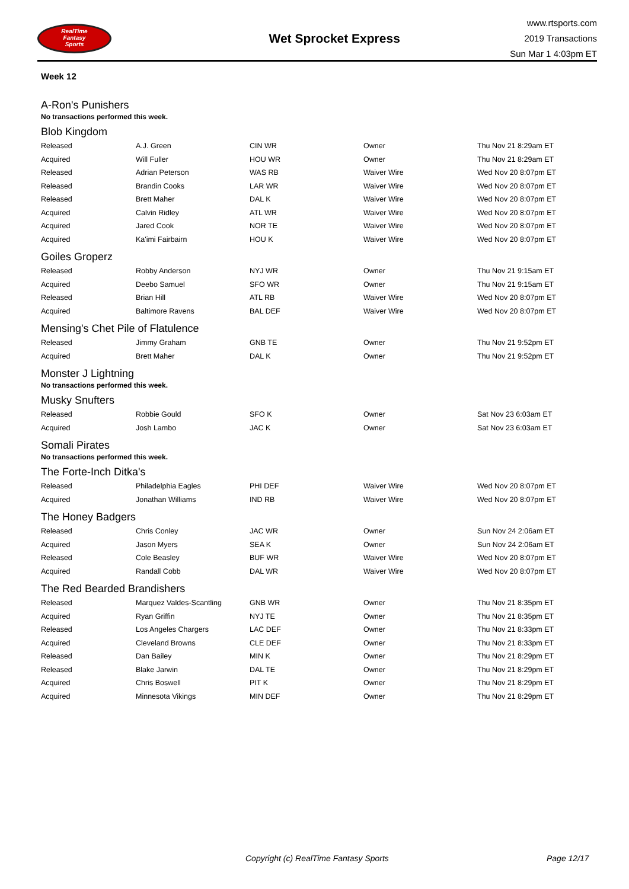RealTime
Fantasy
Sports
Wet Sprocket Express
www.rtsports.com
2019 Transactions
Sun Mar 1 4:03pm ET
Week 12
A-Ron's Punishers
No transactions performed this week.
Blob Kingdom
| Released | A.J. Green | CIN WR | Owner | Thu Nov 21 8:29am ET |
| Acquired | Will Fuller | HOU WR | Owner | Thu Nov 21 8:29am ET |
| Released | Adrian Peterson | WAS RB | Waiver Wire | Wed Nov 20 8:07pm ET |
| Released | Brandin Cooks | LAR WR | Waiver Wire | Wed Nov 20 8:07pm ET |
| Released | Brett Maher | DAL K | Waiver Wire | Wed Nov 20 8:07pm ET |
| Acquired | Calvin Ridley | ATL WR | Waiver Wire | Wed Nov 20 8:07pm ET |
| Acquired | Jared Cook | NOR TE | Waiver Wire | Wed Nov 20 8:07pm ET |
| Acquired | Ka'imi Fairbairn | HOU K | Waiver Wire | Wed Nov 20 8:07pm ET |
Goiles Groperz
| Released | Robby Anderson | NYJ WR | Owner | Thu Nov 21 9:15am ET |
| Acquired | Deebo Samuel | SFO WR | Owner | Thu Nov 21 9:15am ET |
| Released | Brian Hill | ATL RB | Waiver Wire | Wed Nov 20 8:07pm ET |
| Acquired | Baltimore Ravens | BAL DEF | Waiver Wire | Wed Nov 20 8:07pm ET |
Mensing's Chet Pile of Flatulence
| Released | Jimmy Graham | GNB TE | Owner | Thu Nov 21 9:52pm ET |
| Acquired | Brett Maher | DAL K | Owner | Thu Nov 21 9:52pm ET |
Monster J Lightning
No transactions performed this week.
Musky Snufters
| Released | Robbie Gould | SFO K | Owner | Sat Nov 23 6:03am ET |
| Acquired | Josh Lambo | JAC K | Owner | Sat Nov 23 6:03am ET |
Somali Pirates
No transactions performed this week.
The Forte-Inch Ditka's
| Released | Philadelphia Eagles | PHI DEF | Waiver Wire | Wed Nov 20 8:07pm ET |
| Acquired | Jonathan Williams | IND RB | Waiver Wire | Wed Nov 20 8:07pm ET |
The Honey Badgers
| Released | Chris Conley | JAC WR | Owner | Sun Nov 24 2:06am ET |
| Acquired | Jason Myers | SEA K | Owner | Sun Nov 24 2:06am ET |
| Released | Cole Beasley | BUF WR | Waiver Wire | Wed Nov 20 8:07pm ET |
| Acquired | Randall Cobb | DAL WR | Waiver Wire | Wed Nov 20 8:07pm ET |
The Red Bearded Brandishers
| Released | Marquez Valdes-Scantling | GNB WR | Owner | Thu Nov 21 8:35pm ET |
| Acquired | Ryan Griffin | NYJ TE | Owner | Thu Nov 21 8:35pm ET |
| Released | Los Angeles Chargers | LAC DEF | Owner | Thu Nov 21 8:33pm ET |
| Acquired | Cleveland Browns | CLE DEF | Owner | Thu Nov 21 8:33pm ET |
| Released | Dan Bailey | MIN K | Owner | Thu Nov 21 8:29pm ET |
| Released | Blake Jarwin | DAL TE | Owner | Thu Nov 21 8:29pm ET |
| Acquired | Chris Boswell | PIT K | Owner | Thu Nov 21 8:29pm ET |
| Acquired | Minnesota Vikings | MIN DEF | Owner | Thu Nov 21 8:29pm ET |
Copyright (c) RealTime Fantasy Sports Page 12/17